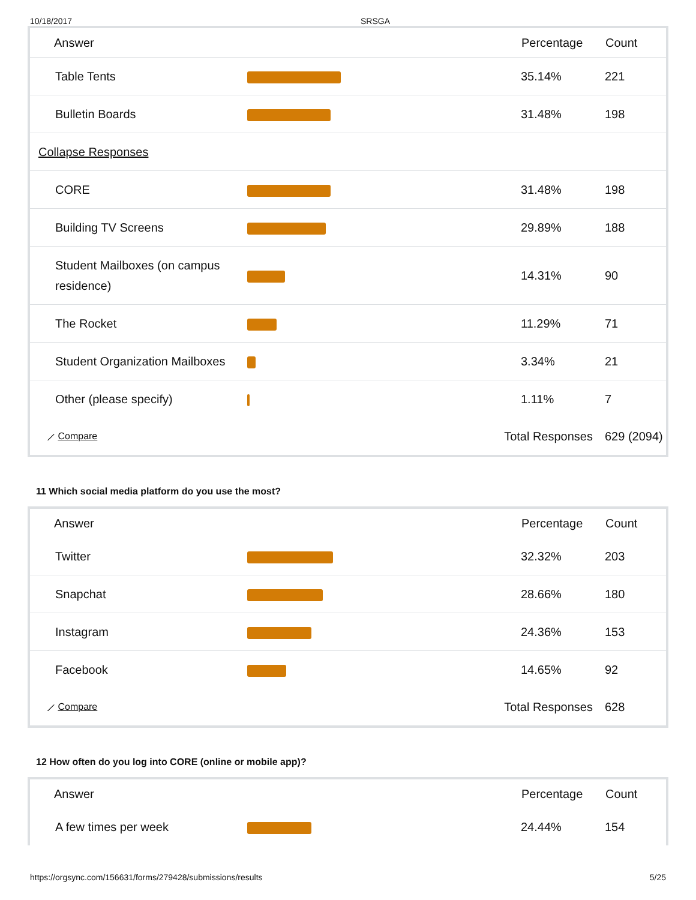10/18/2017 SRSGA
| Answer | | Percentage | Count |
| --- | --- | --- | --- |
| Table Tents | | 35.14% | 221 |
| Bulletin Boards | | 31.48% | 198 |
| Collapse Responses | | | |
| CORE | | 31.48% | 198 |
| Building TV Screens | | 29.89% | 188 |
| Student Mailboxes (on campus residence) | | 14.31% | 90 |
| The Rocket | | 11.29% | 71 |
| Student Organization Mailboxes | | 3.34% | 21 |
| Other (please specify) | | 1.11% | 7 |
| ⟋ Compare | Total Responses | | 629 (2094) |
11 Which social media platform do you use the most?
| Answer | | Percentage | Count |
| --- | --- | --- | --- |
| Twitter | | 32.32% | 203 |
| Snapchat | | 28.66% | 180 |
| Instagram | | 24.36% | 153 |
| Facebook | | 14.65% | 92 |
| ⟋ Compare | Total Responses | | 628 |
12 How often do you log into CORE (online or mobile app)?
| Answer | | Percentage | Count |
| --- | --- | --- | --- |
| A few times per week | | 24.44% | 154 |
https://orgsync.com/156631/forms/279428/submissions/results 5/25